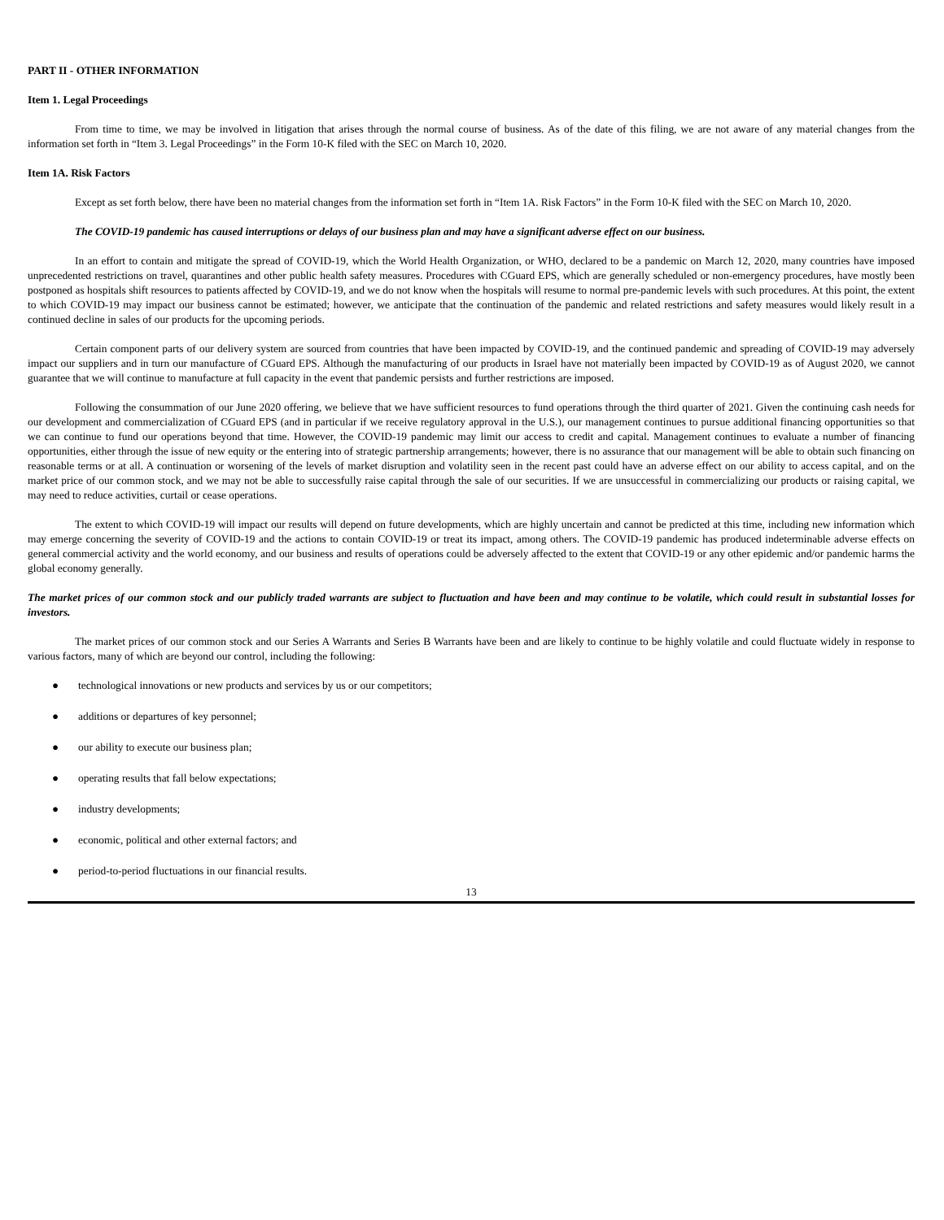PART II - OTHER INFORMATION
Item 1. Legal Proceedings
From time to time, we may be involved in litigation that arises through the normal course of business. As of the date of this filing, we are not aware of any material changes from the information set forth in “Item 3. Legal Proceedings” in the Form 10-K filed with the SEC on March 10, 2020.
Item 1A. Risk Factors
Except as set forth below, there have been no material changes from the information set forth in “Item 1A. Risk Factors” in the Form 10-K filed with the SEC on March 10, 2020.
The COVID-19 pandemic has caused interruptions or delays of our business plan and may have a significant adverse effect on our business.
In an effort to contain and mitigate the spread of COVID-19, which the World Health Organization, or WHO, declared to be a pandemic on March 12, 2020, many countries have imposed unprecedented restrictions on travel, quarantines and other public health safety measures. Procedures with CGuard EPS, which are generally scheduled or non-emergency procedures, have mostly been postponed as hospitals shift resources to patients affected by COVID-19, and we do not know when the hospitals will resume to normal pre-pandemic levels with such procedures. At this point, the extent to which COVID-19 may impact our business cannot be estimated; however, we anticipate that the continuation of the pandemic and related restrictions and safety measures would likely result in a continued decline in sales of our products for the upcoming periods.
Certain component parts of our delivery system are sourced from countries that have been impacted by COVID-19, and the continued pandemic and spreading of COVID-19 may adversely impact our suppliers and in turn our manufacture of CGuard EPS. Although the manufacturing of our products in Israel have not materially been impacted by COVID-19 as of August 2020, we cannot guarantee that we will continue to manufacture at full capacity in the event that pandemic persists and further restrictions are imposed.
Following the consummation of our June 2020 offering, we believe that we have sufficient resources to fund operations through the third quarter of 2021. Given the continuing cash needs for our development and commercialization of CGuard EPS (and in particular if we receive regulatory approval in the U.S.), our management continues to pursue additional financing opportunities so that we can continue to fund our operations beyond that time. However, the COVID-19 pandemic may limit our access to credit and capital. Management continues to evaluate a number of financing opportunities, either through the issue of new equity or the entering into of strategic partnership arrangements; however, there is no assurance that our management will be able to obtain such financing on reasonable terms or at all. A continuation or worsening of the levels of market disruption and volatility seen in the recent past could have an adverse effect on our ability to access capital, and on the market price of our common stock, and we may not be able to successfully raise capital through the sale of our securities. If we are unsuccessful in commercializing our products or raising capital, we may need to reduce activities, curtail or cease operations.
The extent to which COVID-19 will impact our results will depend on future developments, which are highly uncertain and cannot be predicted at this time, including new information which may emerge concerning the severity of COVID-19 and the actions to contain COVID-19 or treat its impact, among others. The COVID-19 pandemic has produced indeterminable adverse effects on general commercial activity and the world economy, and our business and results of operations could be adversely affected to the extent that COVID-19 or any other epidemic and/or pandemic harms the global economy generally.
The market prices of our common stock and our publicly traded warrants are subject to fluctuation and have been and may continue to be volatile, which could result in substantial losses for investors.
The market prices of our common stock and our Series A Warrants and Series B Warrants have been and are likely to continue to be highly volatile and could fluctuate widely in response to various factors, many of which are beyond our control, including the following:
● technological innovations or new products and services by us or our competitors;
● additions or departures of key personnel;
● our ability to execute our business plan;
● operating results that fall below expectations;
● industry developments;
● economic, political and other external factors; and
● period-to-period fluctuations in our financial results.
13